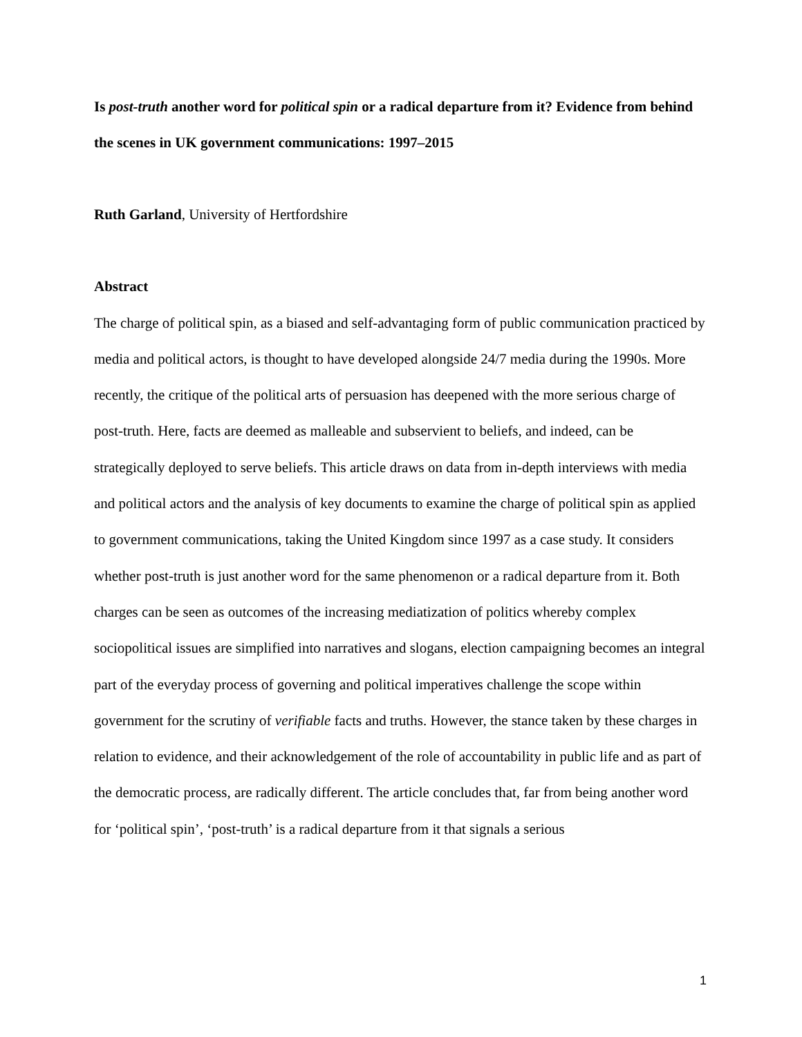Is post-truth another word for political spin or a radical departure from it? Evidence from behind the scenes in UK government communications: 1997–2015
Ruth Garland, University of Hertfordshire
Abstract
The charge of political spin, as a biased and self-advantaging form of public communication practiced by media and political actors, is thought to have developed alongside 24/7 media during the 1990s. More recently, the critique of the political arts of persuasion has deepened with the more serious charge of post-truth. Here, facts are deemed as malleable and subservient to beliefs, and indeed, can be strategically deployed to serve beliefs. This article draws on data from in-depth interviews with media and political actors and the analysis of key documents to examine the charge of political spin as applied to government communications, taking the United Kingdom since 1997 as a case study. It considers whether post-truth is just another word for the same phenomenon or a radical departure from it. Both charges can be seen as outcomes of the increasing mediatization of politics whereby complex sociopolitical issues are simplified into narratives and slogans, election campaigning becomes an integral part of the everyday process of governing and political imperatives challenge the scope within government for the scrutiny of verifiable facts and truths. However, the stance taken by these charges in relation to evidence, and their acknowledgement of the role of accountability in public life and as part of the democratic process, are radically different. The article concludes that, far from being another word for ‘political spin’, ‘post-truth’ is a radical departure from it that signals a serious
1